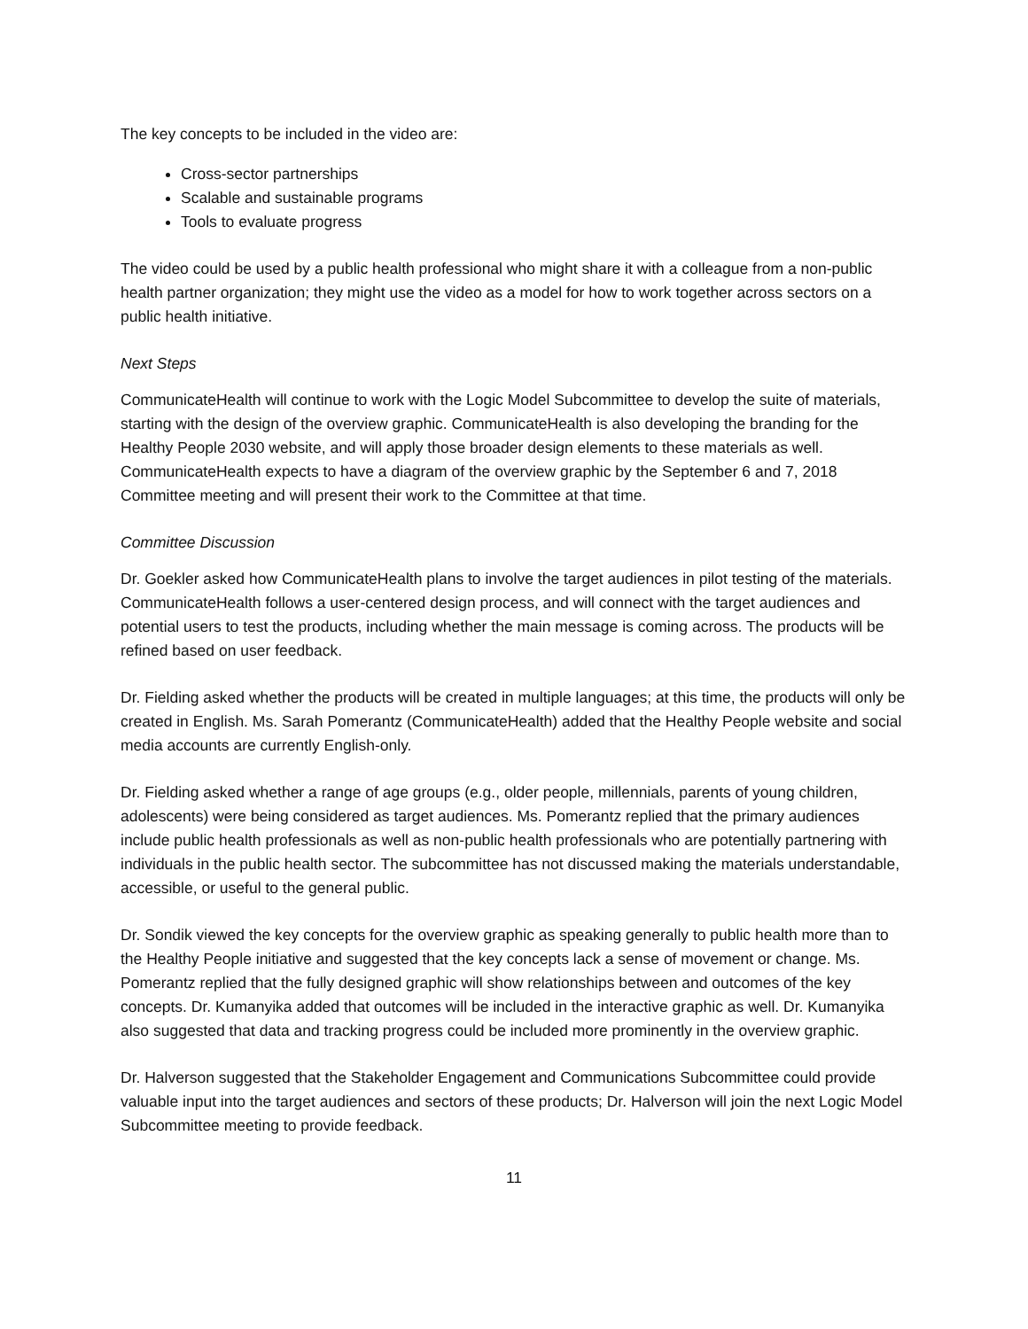The key concepts to be included in the video are:
Cross-sector partnerships
Scalable and sustainable programs
Tools to evaluate progress
The video could be used by a public health professional who might share it with a colleague from a non-public health partner organization; they might use the video as a model for how to work together across sectors on a public health initiative.
Next Steps
CommunicateHealth will continue to work with the Logic Model Subcommittee to develop the suite of materials, starting with the design of the overview graphic. CommunicateHealth is also developing the branding for the Healthy People 2030 website, and will apply those broader design elements to these materials as well. CommunicateHealth expects to have a diagram of the overview graphic by the September 6 and 7, 2018 Committee meeting and will present their work to the Committee at that time.
Committee Discussion
Dr. Goekler asked how CommunicateHealth plans to involve the target audiences in pilot testing of the materials. CommunicateHealth follows a user-centered design process, and will connect with the target audiences and potential users to test the products, including whether the main message is coming across. The products will be refined based on user feedback.
Dr. Fielding asked whether the products will be created in multiple languages; at this time, the products will only be created in English. Ms. Sarah Pomerantz (CommunicateHealth) added that the Healthy People website and social media accounts are currently English-only.
Dr. Fielding asked whether a range of age groups (e.g., older people, millennials, parents of young children, adolescents) were being considered as target audiences. Ms. Pomerantz replied that the primary audiences include public health professionals as well as non-public health professionals who are potentially partnering with individuals in the public health sector. The subcommittee has not discussed making the materials understandable, accessible, or useful to the general public.
Dr. Sondik viewed the key concepts for the overview graphic as speaking generally to public health more than to the Healthy People initiative and suggested that the key concepts lack a sense of movement or change. Ms. Pomerantz replied that the fully designed graphic will show relationships between and outcomes of the key concepts. Dr. Kumanyika added that outcomes will be included in the interactive graphic as well. Dr. Kumanyika also suggested that data and tracking progress could be included more prominently in the overview graphic.
Dr. Halverson suggested that the Stakeholder Engagement and Communications Subcommittee could provide valuable input into the target audiences and sectors of these products; Dr. Halverson will join the next Logic Model Subcommittee meeting to provide feedback.
11